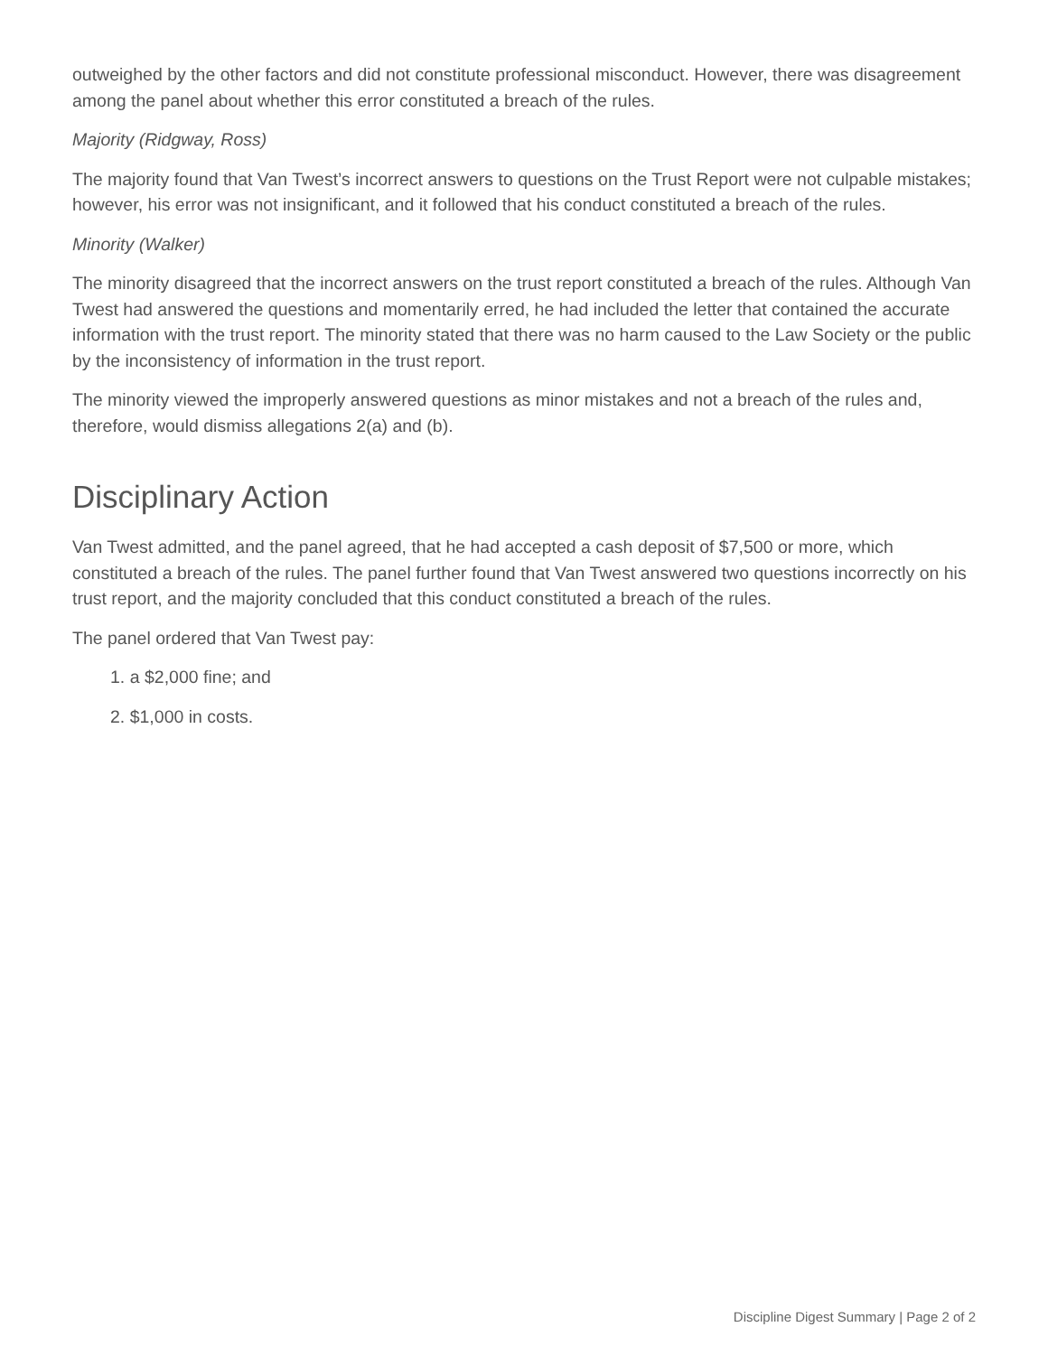outweighed by the other factors and did not constitute professional misconduct. However, there was disagreement among the panel about whether this error constituted a breach of the rules.
Majority (Ridgway, Ross)
The majority found that Van Twest’s incorrect answers to questions on the Trust Report were not culpable mistakes; however, his error was not insignificant, and it followed that his conduct constituted a breach of the rules.
Minority (Walker)
The minority disagreed that the incorrect answers on the trust report constituted a breach of the rules. Although Van Twest had answered the questions and momentarily erred, he had included the letter that contained the accurate information with the trust report. The minority stated that there was no harm caused to the Law Society or the public by the inconsistency of information in the trust report.
The minority viewed the improperly answered questions as minor mistakes and not a breach of the rules and, therefore, would dismiss allegations 2(a) and (b).
Disciplinary Action
Van Twest admitted, and the panel agreed, that he had accepted a cash deposit of $7,500 or more, which constituted a breach of the rules. The panel further found that Van Twest answered two questions incorrectly on his trust report, and the majority concluded that this conduct constituted a breach of the rules.
The panel ordered that Van Twest pay:
1. a $2,000 fine; and
2. $1,000 in costs.
Discipline Digest Summary | Page 2 of 2